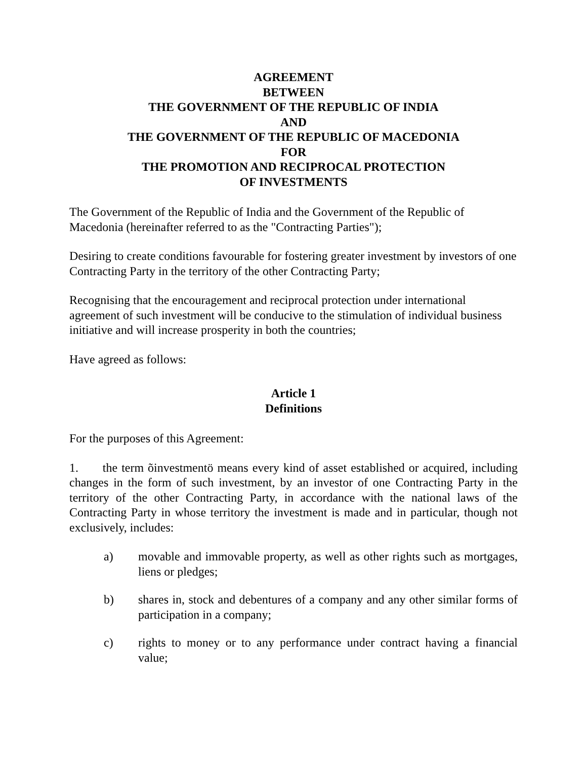AGREEMENT
BETWEEN
THE GOVERNMENT OF THE REPUBLIC OF INDIA
AND
THE GOVERNMENT OF THE REPUBLIC OF MACEDONIA
FOR
THE PROMOTION AND RECIPROCAL PROTECTION
OF INVESTMENTS
The Government of the Republic of India and the Government of the Republic of Macedonia (hereinafter referred to as the "Contracting Parties");
Desiring to create conditions favourable for fostering greater investment by investors of one Contracting Party in the territory of the other Contracting Party;
Recognising that the encouragement and reciprocal protection under international agreement of such investment will be conducive to the stimulation of individual business initiative and will increase prosperity in both the countries;
Have agreed as follows:
Article 1
Definitions
For the purposes of this Agreement:
1. the term õinvestmentö means every kind of asset established or acquired, including changes in the form of such investment, by an investor of one Contracting Party in the territory of the other Contracting Party, in accordance with the national laws of the Contracting Party in whose territory the investment is made and in particular, though not exclusively, includes:
a) movable and immovable property, as well as other rights such as mortgages, liens or pledges;
b) shares in, stock and debentures of a company and any other similar forms of participation in a company;
c) rights to money or to any performance under contract having a financial value;